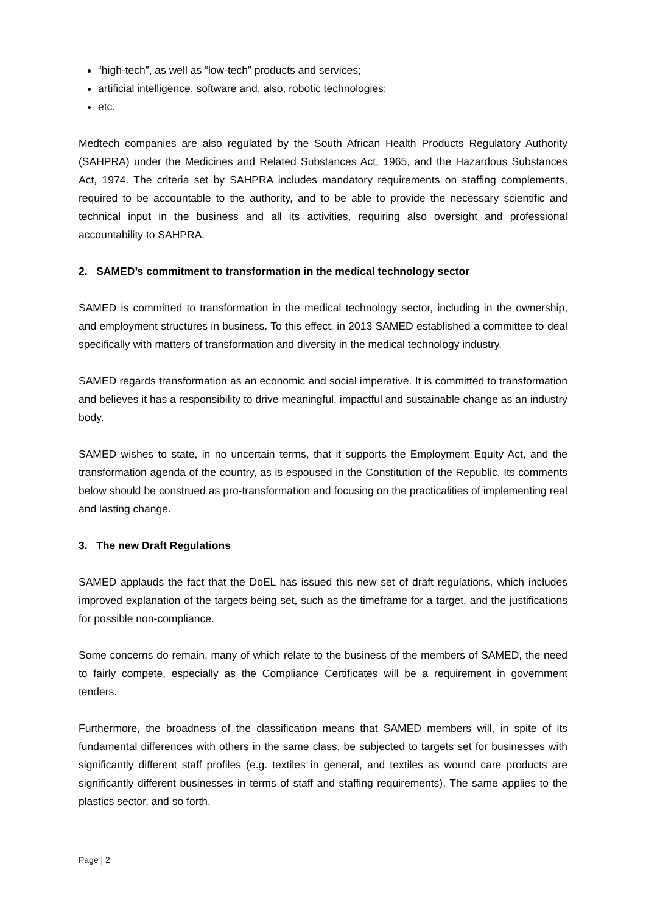“high-tech”, as well as “low-tech” products and services;
artificial intelligence, software and, also, robotic technologies;
etc.
Medtech companies are also regulated by the South African Health Products Regulatory Authority (SAHPRA) under the Medicines and Related Substances Act, 1965, and the Hazardous Substances Act, 1974. The criteria set by SAHPRA includes mandatory requirements on staffing complements, required to be accountable to the authority, and to be able to provide the necessary scientific and technical input in the business and all its activities, requiring also oversight and professional accountability to SAHPRA.
2. SAMED’s commitment to transformation in the medical technology sector
SAMED is committed to transformation in the medical technology sector, including in the ownership, and employment structures in business. To this effect, in 2013 SAMED established a committee to deal specifically with matters of transformation and diversity in the medical technology industry.
SAMED regards transformation as an economic and social imperative. It is committed to transformation and believes it has a responsibility to drive meaningful, impactful and sustainable change as an industry body.
SAMED wishes to state, in no uncertain terms, that it supports the Employment Equity Act, and the transformation agenda of the country, as is espoused in the Constitution of the Republic. Its comments below should be construed as pro-transformation and focusing on the practicalities of implementing real and lasting change.
3. The new Draft Regulations
SAMED applauds the fact that the DoEL has issued this new set of draft regulations, which includes improved explanation of the targets being set, such as the timeframe for a target, and the justifications for possible non-compliance.
Some concerns do remain, many of which relate to the business of the members of SAMED, the need to fairly compete, especially as the Compliance Certificates will be a requirement in government tenders.
Furthermore, the broadness of the classification means that SAMED members will, in spite of its fundamental differences with others in the same class, be subjected to targets set for businesses with significantly different staff profiles (e.g. textiles in general, and textiles as wound care products are significantly different businesses in terms of staff and staffing requirements). The same applies to the plastics sector, and so forth.
Page | 2